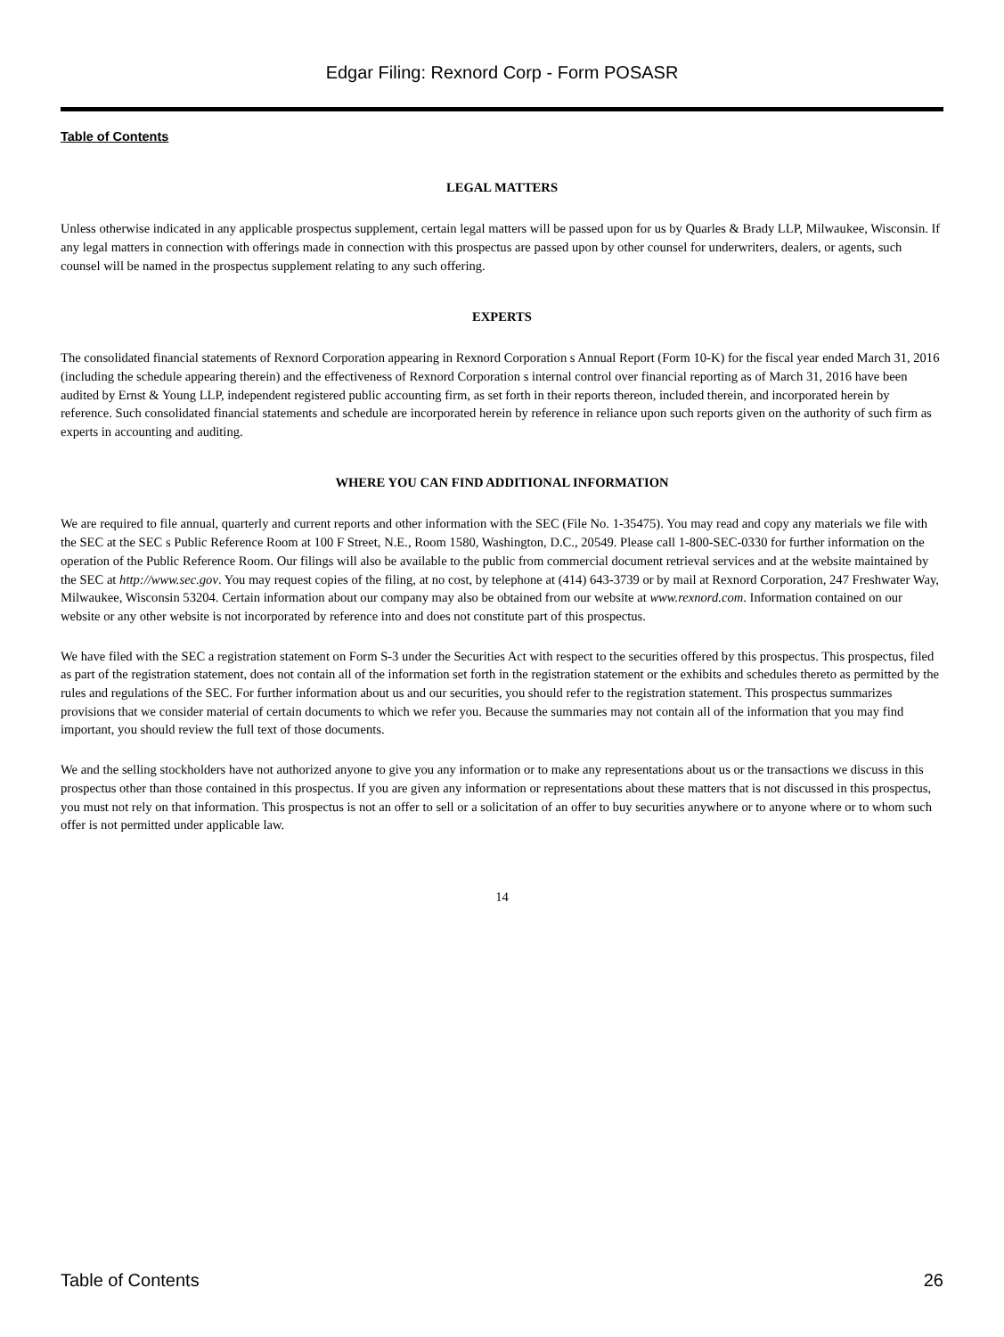Edgar Filing: Rexnord Corp - Form POSASR
Table of Contents
LEGAL MATTERS
Unless otherwise indicated in any applicable prospectus supplement, certain legal matters will be passed upon for us by Quarles & Brady LLP, Milwaukee, Wisconsin. If any legal matters in connection with offerings made in connection with this prospectus are passed upon by other counsel for underwriters, dealers, or agents, such counsel will be named in the prospectus supplement relating to any such offering.
EXPERTS
The consolidated financial statements of Rexnord Corporation appearing in Rexnord Corporation s Annual Report (Form 10-K) for the fiscal year ended March 31, 2016 (including the schedule appearing therein) and the effectiveness of Rexnord Corporation s internal control over financial reporting as of March 31, 2016 have been audited by Ernst & Young LLP, independent registered public accounting firm, as set forth in their reports thereon, included therein, and incorporated herein by reference. Such consolidated financial statements and schedule are incorporated herein by reference in reliance upon such reports given on the authority of such firm as experts in accounting and auditing.
WHERE YOU CAN FIND ADDITIONAL INFORMATION
We are required to file annual, quarterly and current reports and other information with the SEC (File No. 1-35475). You may read and copy any materials we file with the SEC at the SEC s Public Reference Room at 100 F Street, N.E., Room 1580, Washington, D.C., 20549. Please call 1-800-SEC-0330 for further information on the operation of the Public Reference Room. Our filings will also be available to the public from commercial document retrieval services and at the website maintained by the SEC at http://www.sec.gov. You may request copies of the filing, at no cost, by telephone at (414) 643-3739 or by mail at Rexnord Corporation, 247 Freshwater Way, Milwaukee, Wisconsin 53204. Certain information about our company may also be obtained from our website at www.rexnord.com. Information contained on our website or any other website is not incorporated by reference into and does not constitute part of this prospectus.
We have filed with the SEC a registration statement on Form S-3 under the Securities Act with respect to the securities offered by this prospectus. This prospectus, filed as part of the registration statement, does not contain all of the information set forth in the registration statement or the exhibits and schedules thereto as permitted by the rules and regulations of the SEC. For further information about us and our securities, you should refer to the registration statement. This prospectus summarizes provisions that we consider material of certain documents to which we refer you. Because the summaries may not contain all of the information that you may find important, you should review the full text of those documents.
We and the selling stockholders have not authorized anyone to give you any information or to make any representations about us or the transactions we discuss in this prospectus other than those contained in this prospectus. If you are given any information or representations about these matters that is not discussed in this prospectus, you must not rely on that information. This prospectus is not an offer to sell or a solicitation of an offer to buy securities anywhere or to anyone where or to whom such offer is not permitted under applicable law.
14
Table of Contents 26